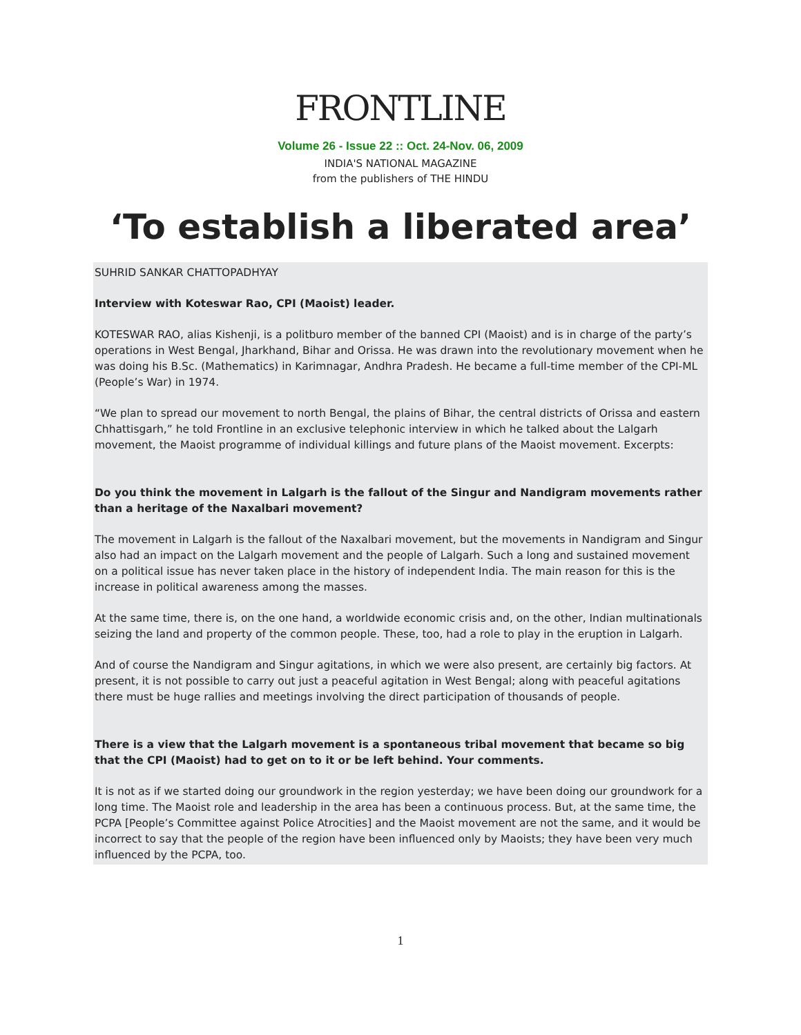FRONTLINE
Volume 26 - Issue 22 :: Oct. 24-Nov. 06, 2009
INDIA'S NATIONAL MAGAZINE
from the publishers of THE HINDU
‘To establish a liberated area’
SUHRID SANKAR CHATTOPADHYAY
Interview with Koteswar Rao, CPI (Maoist) leader.
KOTESWAR RAO, alias Kishenji, is a politburo member of the banned CPI (Maoist) and is in charge of the party’s operations in West Bengal, Jharkhand, Bihar and Orissa. He was drawn into the revolutionary movement when he was doing his B.Sc. (Mathematics) in Karimnagar, Andhra Pradesh. He became a full-time member of the CPI-ML (People’s War) in 1974.
“We plan to spread our movement to north Bengal, the plains of Bihar, the central districts of Orissa and eastern Chhattisgarh,” he told Frontline in an exclusive telephonic interview in which he talked about the Lalgarh movement, the Maoist programme of individual killings and future plans of the Maoist movement. Excerpts:
Do you think the movement in Lalgarh is the fallout of the Singur and Nandigram movements rather than a heritage of the Naxalbari movement?
The movement in Lalgarh is the fallout of the Naxalbari movement, but the movements in Nandigram and Singur also had an impact on the Lalgarh movement and the people of Lalgarh. Such a long and sustained movement on a political issue has never taken place in the history of independent India. The main reason for this is the increase in political awareness among the masses.
At the same time, there is, on the one hand, a worldwide economic crisis and, on the other, Indian multinationals seizing the land and property of the common people. These, too, had a role to play in the eruption in Lalgarh.
And of course the Nandigram and Singur agitations, in which we were also present, are certainly big factors. At present, it is not possible to carry out just a peaceful agitation in West Bengal; along with peaceful agitations there must be huge rallies and meetings involving the direct participation of thousands of people.
There is a view that the Lalgarh movement is a spontaneous tribal movement that became so big that the CPI (Maoist) had to get on to it or be left behind. Your comments.
It is not as if we started doing our groundwork in the region yesterday; we have been doing our groundwork for a long time. The Maoist role and leadership in the area has been a continuous process. But, at the same time, the PCPA [People’s Committee against Police Atrocities] and the Maoist movement are not the same, and it would be incorrect to say that the people of the region have been influenced only by Maoists; they have been very much influenced by the PCPA, too.
1